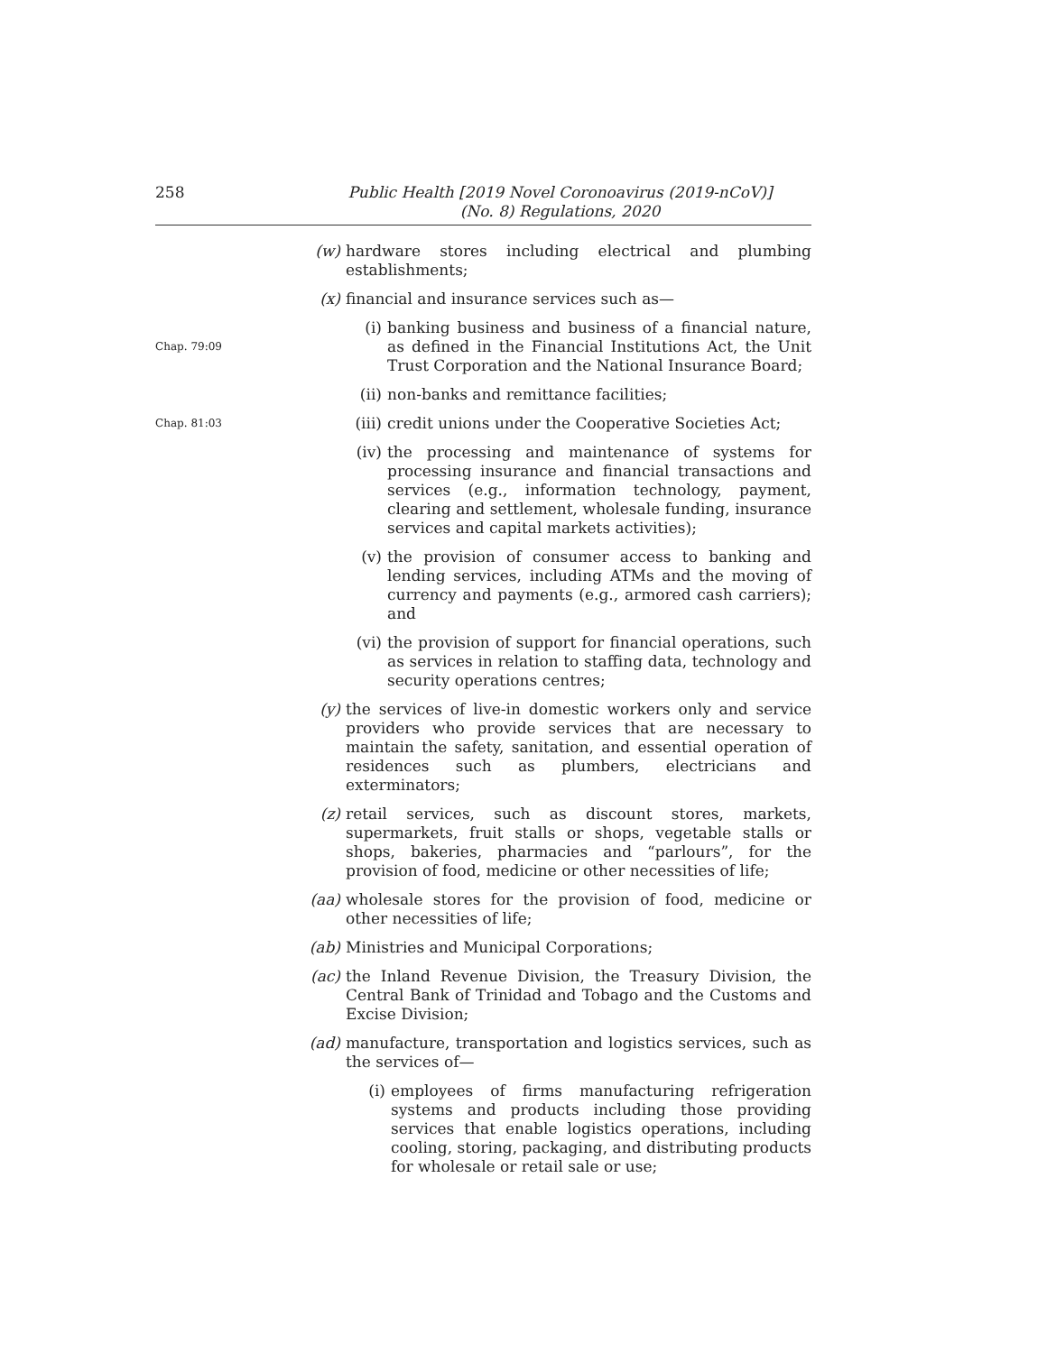258 Public Health [2019 Novel Coronoavirus (2019-nCoV)]
(No. 8) Regulations, 2020
(w) hardware stores including electrical and plumbing establishments;
(x) financial and insurance services such as—
Chap. 79:09
(i) banking business and business of a financial nature, as defined in the Financial Institutions Act, the Unit Trust Corporation and the National Insurance Board;
(ii) non-banks and remittance facilities;
Chap. 81:03
(iii) credit unions under the Cooperative Societies Act;
(iv) the processing and maintenance of systems for processing insurance and financial transactions and services (e.g., information technology, payment, clearing and settlement, wholesale funding, insurance services and capital markets activities);
(v) the provision of consumer access to banking and lending services, including ATMs and the moving of currency and payments (e.g., armored cash carriers); and
(vi) the provision of support for financial operations, such as services in relation to staffing data, technology and security operations centres;
(y) the services of live-in domestic workers only and service providers who provide services that are necessary to maintain the safety, sanitation, and essential operation of residences such as plumbers, electricians and exterminators;
(z) retail services, such as discount stores, markets, supermarkets, fruit stalls or shops, vegetable stalls or shops, bakeries, pharmacies and “parlours”, for the provision of food, medicine or other necessities of life;
(aa) wholesale stores for the provision of food, medicine or other necessities of life;
(ab) Ministries and Municipal Corporations;
(ac) the Inland Revenue Division, the Treasury Division, the Central Bank of Trinidad and Tobago and the Customs and Excise Division;
(ad) manufacture, transportation and logistics services, such as the services of—
(i) employees of firms manufacturing refrigeration systems and products including those providing services that enable logistics operations, including cooling, storing, packaging, and distributing products for wholesale or retail sale or use;